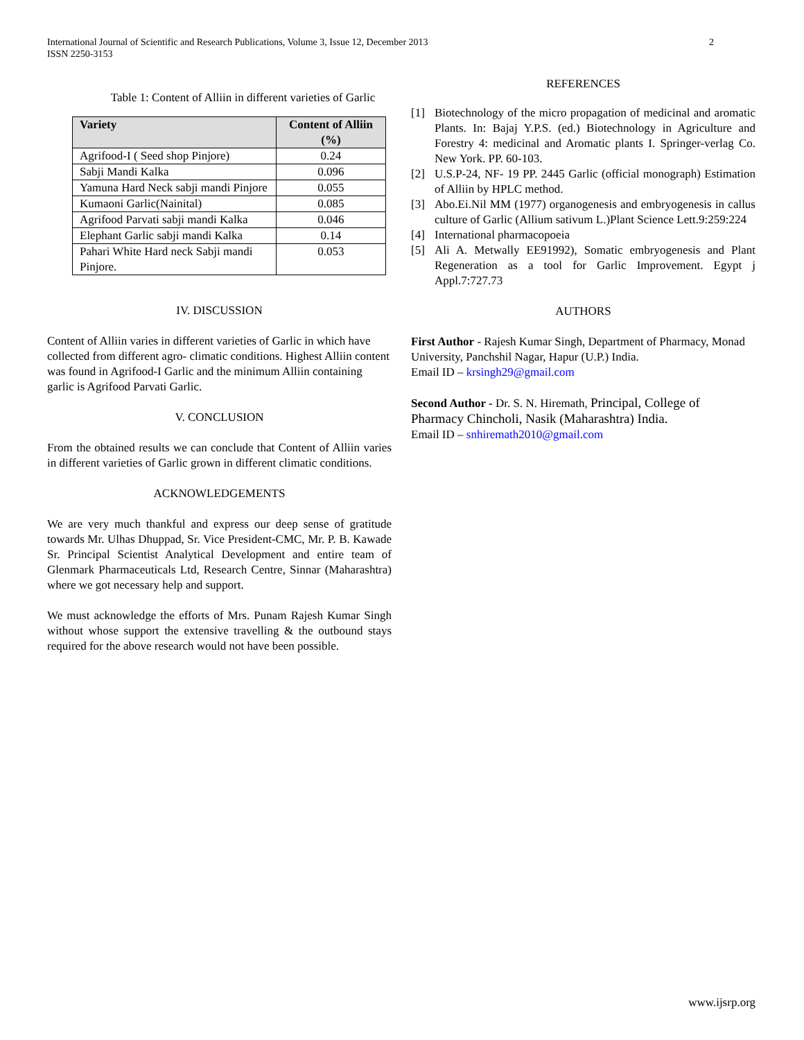International Journal of Scientific and Research Publications, Volume 3, Issue 12, December 2013
ISSN 2250-3153
2
Table 1: Content of Alliin in different varieties of Garlic
| Variety | Content of Alliin (%) |
| --- | --- |
| Agrifood-I ( Seed shop Pinjore) | 0.24 |
| Sabji Mandi Kalka | 0.096 |
| Yamuna Hard Neck sabji mandi Pinjore | 0.055 |
| Kumaoni Garlic(Nainital) | 0.085 |
| Agrifood Parvati sabji mandi Kalka | 0.046 |
| Elephant Garlic sabji mandi Kalka | 0.14 |
| Pahari White Hard neck Sabji mandi Pinjore. | 0.053 |
IV. DISCUSSION
Content of Alliin varies in different varieties of Garlic in which have collected from different agro- climatic conditions. Highest Alliin content was found in Agrifood-I Garlic and the minimum Alliin containing garlic is Agrifood Parvati Garlic.
V. CONCLUSION
From the obtained results we can conclude that Content of Alliin varies in different varieties of Garlic grown in different climatic conditions.
ACKNOWLEDGEMENTS
We are very much thankful and express our deep sense of gratitude towards Mr. Ulhas Dhuppad, Sr. Vice President-CMC, Mr. P. B. Kawade Sr. Principal Scientist Analytical Development and entire team of Glenmark Pharmaceuticals Ltd, Research Centre, Sinnar (Maharashtra) where we got necessary help and support.
We must acknowledge the efforts of Mrs. Punam Rajesh Kumar Singh without whose support the extensive travelling & the outbound stays required for the above research would not have been possible.
REFERENCES
[1] Biotechnology of the micro propagation of medicinal and aromatic Plants. In: Bajaj Y.P.S. (ed.) Biotechnology in Agriculture and Forestry 4: medicinal and Aromatic plants I. Springer-verlag Co. New York. PP. 60-103.
[2] U.S.P-24, NF- 19 PP. 2445 Garlic (official monograph) Estimation of Alliin by HPLC method.
[3] Abo.Ei.Nil MM (1977) organogenesis and embryogenesis in callus culture of Garlic (Allium sativum L.)Plant Science Lett.9:259:224
[4] International pharmacopoeia
[5] Ali A. Metwally EE91992), Somatic embryogenesis and Plant Regeneration as a tool for Garlic Improvement. Egypt j Appl.7:727.73
AUTHORS
First Author - Rajesh Kumar Singh, Department of Pharmacy, Monad University, Panchshil Nagar, Hapur (U.P.) India.
Email ID – krsingh29@gmail.com
Second Author - Dr. S. N. Hiremath, Principal, College of Pharmacy Chincholi, Nasik (Maharashtra) India.
Email ID – snhiremath2010@gmail.com
www.ijsrp.org